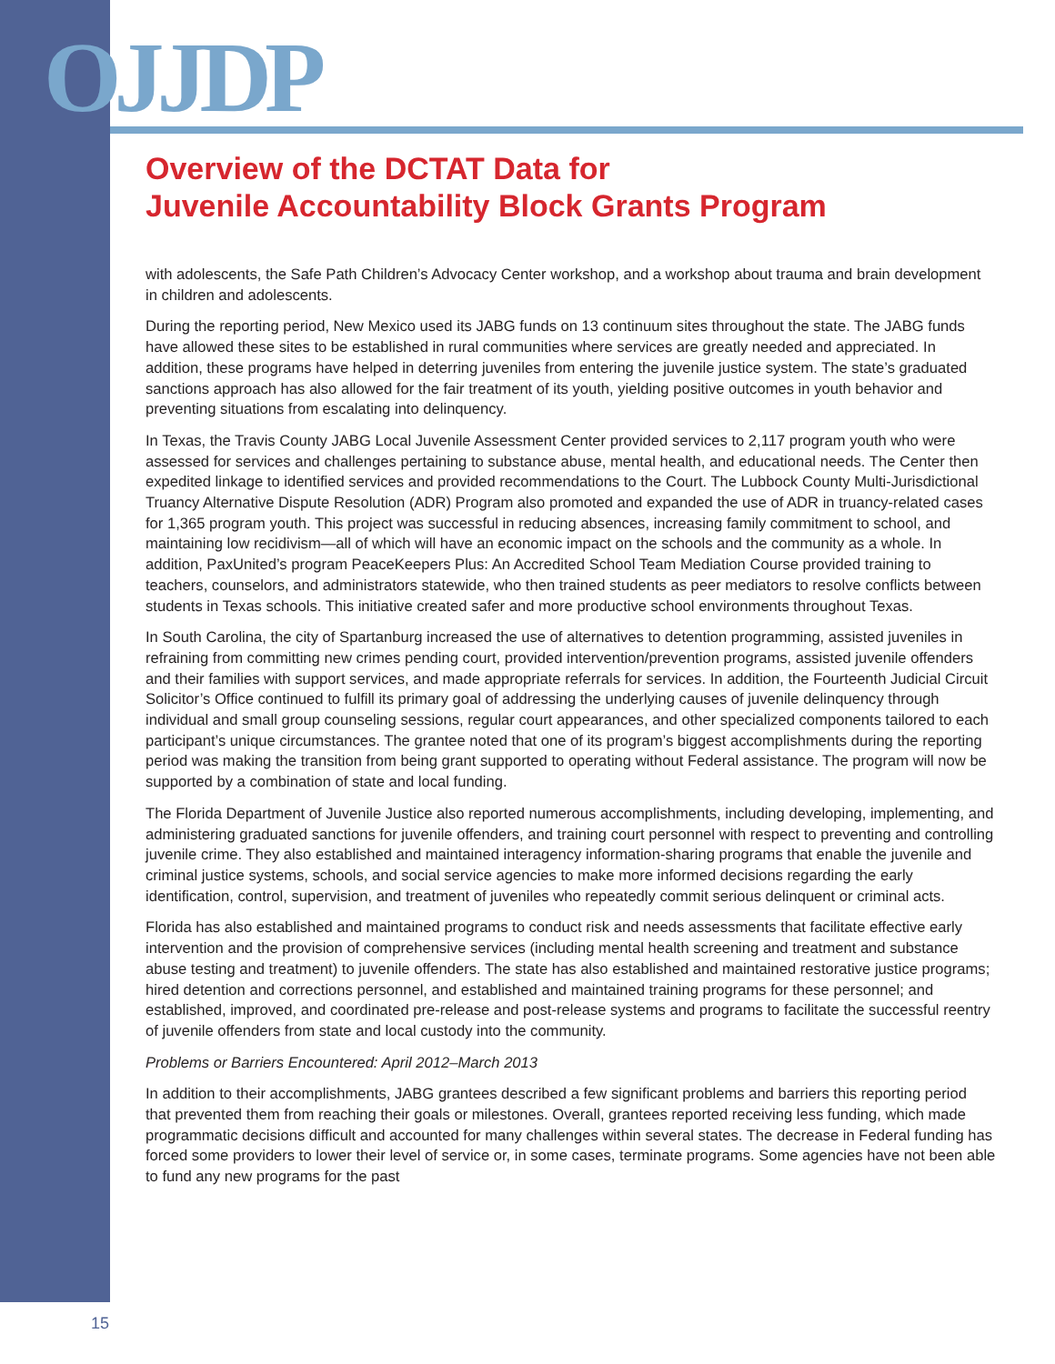OJJDP
Overview of the DCTAT Data for
Juvenile Accountability Block Grants Program
with adolescents, the Safe Path Children’s Advocacy Center workshop, and a workshop about trauma and brain development in children and adolescents.
During the reporting period, New Mexico used its JABG funds on 13 continuum sites throughout the state. The JABG funds have allowed these sites to be established in rural communities where services are greatly needed and appreciated. In addition, these programs have helped in deterring juveniles from entering the juvenile justice system. The state’s graduated sanctions approach has also allowed for the fair treatment of its youth, yielding positive outcomes in youth behavior and preventing situations from escalating into delinquency.
In Texas, the Travis County JABG Local Juvenile Assessment Center provided services to 2,117 program youth who were assessed for services and challenges pertaining to substance abuse, mental health, and educational needs. The Center then expedited linkage to identified services and provided recommendations to the Court. The Lubbock County Multi-Jurisdictional Truancy Alternative Dispute Resolution (ADR) Program also promoted and expanded the use of ADR in truancy-related cases for 1,365 program youth. This project was successful in reducing absences, increasing family commitment to school, and maintaining low recidivism—all of which will have an economic impact on the schools and the community as a whole. In addition, PaxUnited’s program PeaceKeepers Plus: An Accredited School Team Mediation Course provided training to teachers, counselors, and administrators statewide, who then trained students as peer mediators to resolve conflicts between students in Texas schools. This initiative created safer and more productive school environments throughout Texas.
In South Carolina, the city of Spartanburg increased the use of alternatives to detention programming, assisted juveniles in refraining from committing new crimes pending court, provided intervention/prevention programs, assisted juvenile offenders and their families with support services, and made appropriate referrals for services. In addition, the Fourteenth Judicial Circuit Solicitor’s Office continued to fulfill its primary goal of addressing the underlying causes of juvenile delinquency through individual and small group counseling sessions, regular court appearances, and other specialized components tailored to each participant’s unique circumstances. The grantee noted that one of its program’s biggest accomplishments during the reporting period was making the transition from being grant supported to operating without Federal assistance. The program will now be supported by a combination of state and local funding.
The Florida Department of Juvenile Justice also reported numerous accomplishments, including developing, implementing, and administering graduated sanctions for juvenile offenders, and training court personnel with respect to preventing and controlling juvenile crime. They also established and maintained interagency information-sharing programs that enable the juvenile and criminal justice systems, schools, and social service agencies to make more informed decisions regarding the early identification, control, supervision, and treatment of juveniles who repeatedly commit serious delinquent or criminal acts.
Florida has also established and maintained programs to conduct risk and needs assessments that facilitate effective early intervention and the provision of comprehensive services (including mental health screening and treatment and substance abuse testing and treatment) to juvenile offenders. The state has also established and maintained restorative justice programs; hired detention and corrections personnel, and established and maintained training programs for these personnel; and established, improved, and coordinated pre-release and post-release systems and programs to facilitate the successful reentry of juvenile offenders from state and local custody into the community.
Problems or Barriers Encountered: April 2012–March 2013
In addition to their accomplishments, JABG grantees described a few significant problems and barriers this reporting period that prevented them from reaching their goals or milestones. Overall, grantees reported receiving less funding, which made programmatic decisions difficult and accounted for many challenges within several states. The decrease in Federal funding has forced some providers to lower their level of service or, in some cases, terminate programs. Some agencies have not been able to fund any new programs for the past
15